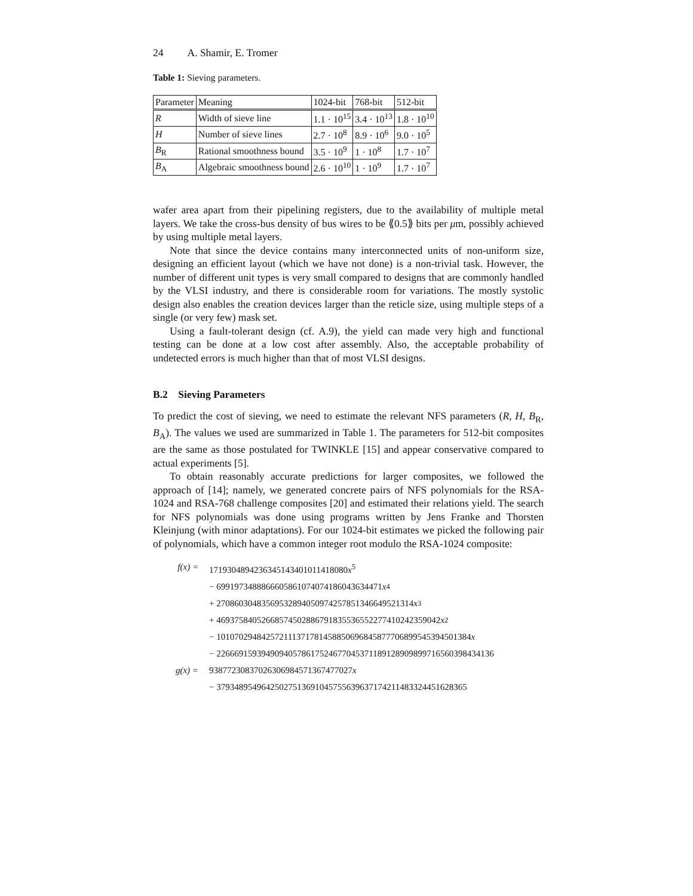24 A. Shamir, E. Tromer
Table 1: Sieving parameters.
| Parameter | Meaning | 1024-bit | 768-bit | 512-bit |
| --- | --- | --- | --- | --- |
| R | Width of sieve line | 1.1 · 10<sup>15</sup> | 3.4 · 10<sup>13</sup> | 1.8 · 10<sup>10</sup> |
| H | Number of sieve lines | 2.7 · 10<sup>8</sup> | 8.9 · 10<sup>6</sup> | 9.0 · 10<sup>5</sup> |
| B<sub>R</sub> | Rational smoothness bound | 3.5 · 10<sup>9</sup> | 1 · 10<sup>8</sup> | 1.7 · 10<sup>7</sup> |
| B<sub>A</sub> | Algebraic smoothness bound | 2.6 · 10<sup>10</sup> | 1 · 10<sup>9</sup> | 1.7 · 10<sup>7</sup> |
wafer area apart from their pipelining registers, due to the availability of multiple metal layers. We take the cross-bus density of bus wires to be ⟪0.5⟫ bits per μm, possibly achieved by using multiple metal layers.
Note that since the device contains many interconnected units of non-uniform size, designing an efficient layout (which we have not done) is a non-trivial task. However, the number of different unit types is very small compared to designs that are commonly handled by the VLSI industry, and there is considerable room for variations. The mostly systolic design also enables the creation devices larger than the reticle size, using multiple steps of a single (or very few) mask set.
Using a fault-tolerant design (cf. A.9), the yield can made very high and functional testing can be done at a low cost after assembly. Also, the acceptable probability of undetected errors is much higher than that of most VLSI designs.
B.2 Sieving Parameters
To predict the cost of sieving, we need to estimate the relevant NFS parameters (R, H, B<sub>R</sub>, B<sub>A</sub>). The values we used are summarized in Table 1. The parameters for 512-bit composites are the same as those postulated for TWINKLE [15] and appear conservative compared to actual experiments [5].
To obtain reasonably accurate predictions for larger composites, we followed the approach of [14]; namely, we generated concrete pairs of NFS polynomials for the RSA-1024 and RSA-768 challenge composites [20] and estimated their relations yield. The search for NFS polynomials was done using programs written by Jens Franke and Thorsten Kleinjung (with minor adaptations). For our 1024-bit estimates we picked the following pair of polynomials, which have a common integer root modulo the RSA-1024 composite:
f(x) = 1719304894236345143401011418080x<sup>5</sup>
− 6991973488866605861074074186043634471 x<sup>4</sup>
+ 27086030483569532894050974257851346649521314 x<sup>3</sup>
+ 46937584052668574502886791835536552277410242359042 x<sup>2</sup>
− 101070294842572111371781458850696845877706899545394501384 x
− 22666915939490940578617524677045371189128909899716560398434136
g(x) = 93877230837026306984571367477027x
− 3793489549642502751369104575563963717421148332445162836​5